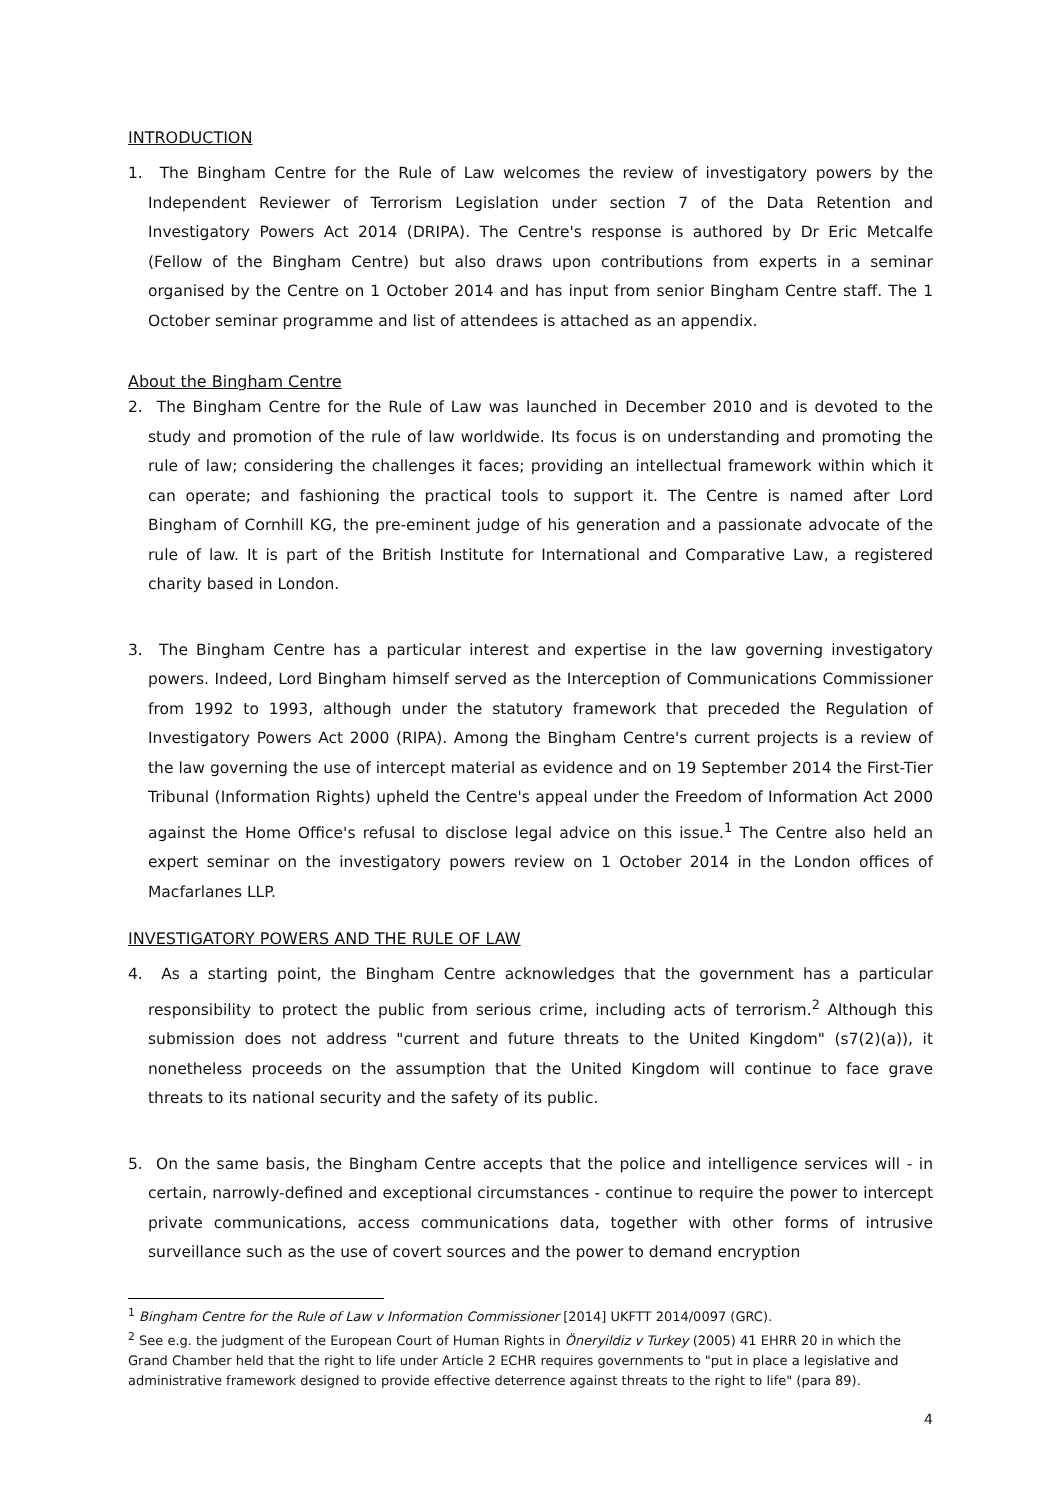INTRODUCTION
1. The Bingham Centre for the Rule of Law welcomes the review of investigatory powers by the Independent Reviewer of Terrorism Legislation under section 7 of the Data Retention and Investigatory Powers Act 2014 (DRIPA). The Centre's response is authored by Dr Eric Metcalfe (Fellow of the Bingham Centre) but also draws upon contributions from experts in a seminar organised by the Centre on 1 October 2014 and has input from senior Bingham Centre staff. The 1 October seminar programme and list of attendees is attached as an appendix.
About the Bingham Centre
2. The Bingham Centre for the Rule of Law was launched in December 2010 and is devoted to the study and promotion of the rule of law worldwide. Its focus is on understanding and promoting the rule of law; considering the challenges it faces; providing an intellectual framework within which it can operate; and fashioning the practical tools to support it. The Centre is named after Lord Bingham of Cornhill KG, the pre-eminent judge of his generation and a passionate advocate of the rule of law. It is part of the British Institute for International and Comparative Law, a registered charity based in London.
3. The Bingham Centre has a particular interest and expertise in the law governing investigatory powers. Indeed, Lord Bingham himself served as the Interception of Communications Commissioner from 1992 to 1993, although under the statutory framework that preceded the Regulation of Investigatory Powers Act 2000 (RIPA). Among the Bingham Centre's current projects is a review of the law governing the use of intercept material as evidence and on 19 September 2014 the First-Tier Tribunal (Information Rights) upheld the Centre's appeal under the Freedom of Information Act 2000 against the Home Office's refusal to disclose legal advice on this issue.<sup>1</sup> The Centre also held an expert seminar on the investigatory powers review on 1 October 2014 in the London offices of Macfarlanes LLP.
INVESTIGATORY POWERS AND THE RULE OF LAW
4. As a starting point, the Bingham Centre acknowledges that the government has a particular responsibility to protect the public from serious crime, including acts of terrorism.<sup>2</sup> Although this submission does not address "current and future threats to the United Kingdom" (s7(2)(a)), it nonetheless proceeds on the assumption that the United Kingdom will continue to face grave threats to its national security and the safety of its public.
5. On the same basis, the Bingham Centre accepts that the police and intelligence services will - in certain, narrowly-defined and exceptional circumstances - continue to require the power to intercept private communications, access communications data, together with other forms of intrusive surveillance such as the use of covert sources and the power to demand encryption
<sup>1</sup> Bingham Centre for the Rule of Law v Information Commissioner [2014] UKFTT 2014/0097 (GRC).
<sup>2</sup> See e.g. the judgment of the European Court of Human Rights in Öneryildiz v Turkey (2005) 41 EHRR 20 in which the Grand Chamber held that the right to life under Article 2 ECHR requires governments to "put in place a legislative and administrative framework designed to provide effective deterrence against threats to the right to life" (para 89).
4